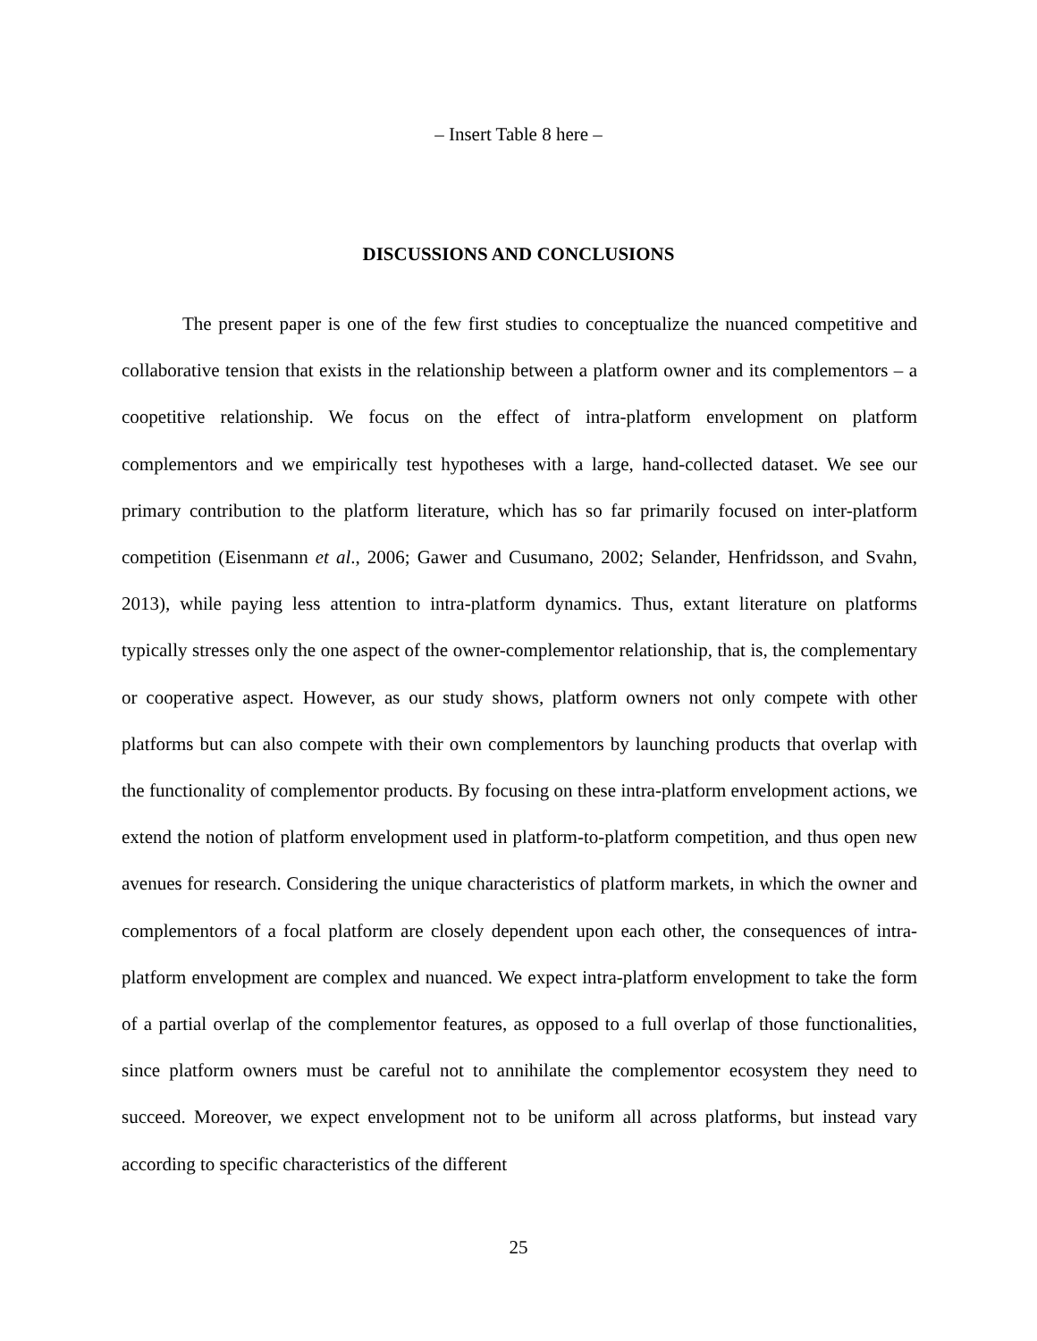– Insert Table 8 here –
DISCUSSIONS AND CONCLUSIONS
The present paper is one of the few first studies to conceptualize the nuanced competitive and collaborative tension that exists in the relationship between a platform owner and its complementors – a coopetitive relationship. We focus on the effect of intra-platform envelopment on platform complementors and we empirically test hypotheses with a large, hand-collected dataset. We see our primary contribution to the platform literature, which has so far primarily focused on inter-platform competition (Eisenmann et al., 2006; Gawer and Cusumano, 2002; Selander, Henfridsson, and Svahn, 2013), while paying less attention to intra-platform dynamics. Thus, extant literature on platforms typically stresses only the one aspect of the owner-complementor relationship, that is, the complementary or cooperative aspect. However, as our study shows, platform owners not only compete with other platforms but can also compete with their own complementors by launching products that overlap with the functionality of complementor products. By focusing on these intra-platform envelopment actions, we extend the notion of platform envelopment used in platform-to-platform competition, and thus open new avenues for research. Considering the unique characteristics of platform markets, in which the owner and complementors of a focal platform are closely dependent upon each other, the consequences of intra-platform envelopment are complex and nuanced. We expect intra-platform envelopment to take the form of a partial overlap of the complementor features, as opposed to a full overlap of those functionalities, since platform owners must be careful not to annihilate the complementor ecosystem they need to succeed. Moreover, we expect envelopment not to be uniform all across platforms, but instead vary according to specific characteristics of the different
25